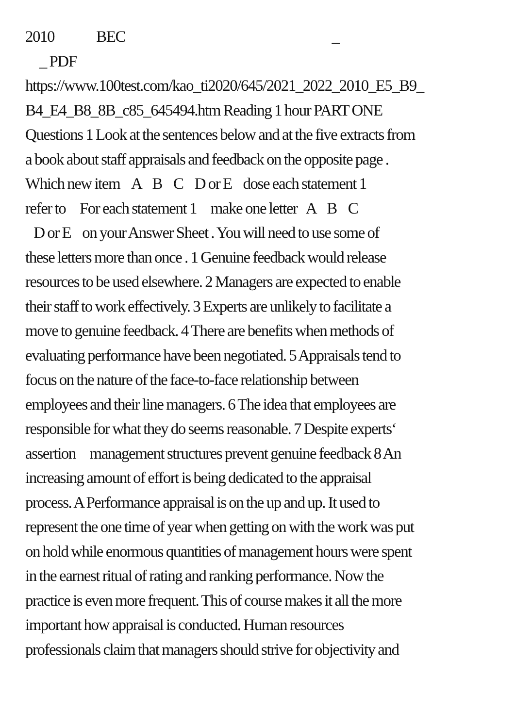2010 BEC _
_ PDF
https://www.100test.com/kao_ti2020/645/2021_2022_2010_E5_B9_
B4_E4_B8_8B_c85_645494.htm Reading 1 hour PART ONE
Questions 1 Look at the sentences below and at the five extracts from
a book about staff appraisals and feedback on the opposite page .
Which new item A B C D or E dose each statement 1
refer to For each statement 1 make one letter A B C
D or E on your Answer Sheet . You will need to use some of
these letters more than once . 1 Genuine feedback would release
resources to be used elsewhere. 2 Managers are expected to enable
their staff to work effectively. 3 Experts are unlikely to facilitate a
move to genuine feedback. 4 There are benefits when methods of
evaluating performance have been negotiated. 5 Appraisals tend to
focus on the nature of the face-to-face relationship between
employees and their line managers. 6 The idea that employees are
responsible for what they do seems reasonable. 7 Despite experts‘
assertion management structures prevent genuine feedback 8 An
increasing amount of effort is being dedicated to the appraisal
process. A Performance appraisal is on the up and up. It used to
represent the one time of year when getting on with the work was put
on hold while enormous quantities of management hours were spent
in the earnest ritual of rating and ranking performance. Now the
practice is even more frequent. This of course makes it all the more
important how appraisal is conducted. Human resources
professionals claim that managers should strive for objectivity and